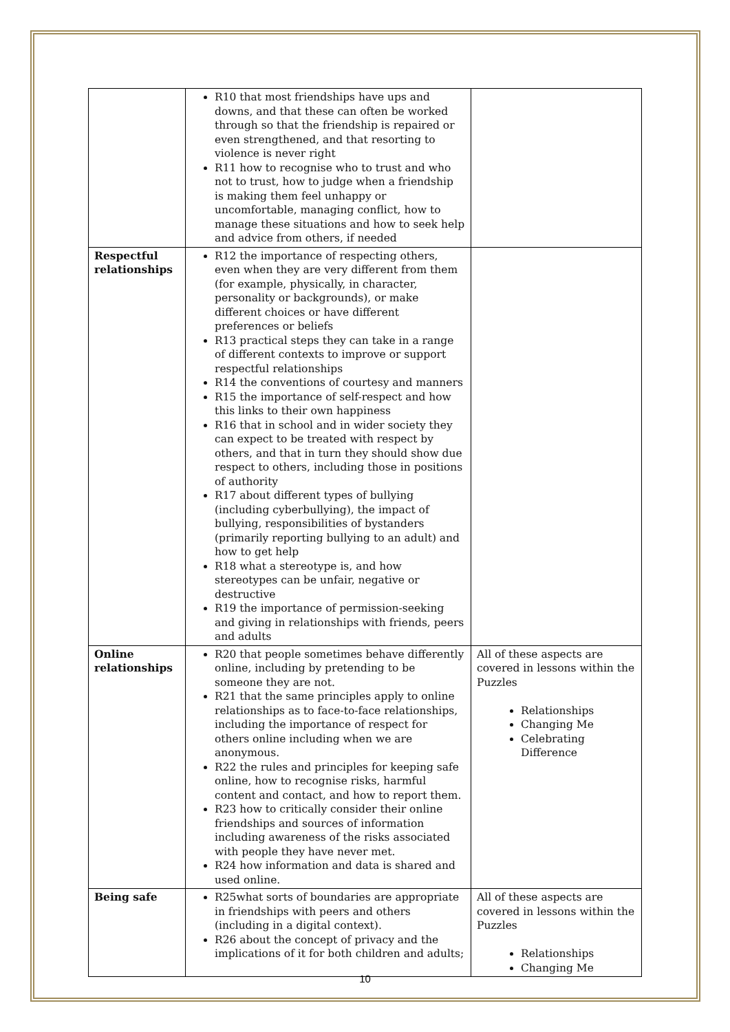| | R10 that most friendships have ups and downs, and that these can often be worked through so that the friendship is repaired or even strengthened, and that resorting to violence is never right R11 how to recognise who to trust and who not to trust, how to judge when a friendship is making them feel unhappy or uncomfortable, managing conflict, how to manage these situations and how to seek help and advice from others, if needed | |
| Respectful relationships | R12 the importance of respecting others, even when they are very different from them (for example, physically, in character, personality or backgrounds), or make different choices or have different preferences or beliefs R13 practical steps they can take in a range of different contexts to improve or support respectful relationships R14 the conventions of courtesy and manners R15 the importance of self-respect and how this links to their own happiness R16 that in school and in wider society they can expect to be treated with respect by others, and that in turn they should show due respect to others, including those in positions of authority R17 about different types of bullying (including cyberbullying), the impact of bullying, responsibilities of bystanders (primarily reporting bullying to an adult) and how to get help R18 what a stereotype is, and how stereotypes can be unfair, negative or destructive R19 the importance of permission-seeking and giving in relationships with friends, peers and adults | |
| Online relationships | R20 that people sometimes behave differently online, including by pretending to be someone they are not. R21 that the same principles apply to online relationships as to face-to-face relationships, including the importance of respect for others online including when we are anonymous. R22 the rules and principles for keeping safe online, how to recognise risks, harmful content and contact, and how to report them. R23 how to critically consider their online friendships and sources of information including awareness of the risks associated with people they have never met. R24 how information and data is shared and used online. | All of these aspects are covered in lessons within the Puzzles Relationships Changing Me Celebrating Difference |
| Being safe | R25what sorts of boundaries are appropriate in friendships with peers and others (including in a digital context). R26 about the concept of privacy and the implications of it for both children and adults; | All of these aspects are covered in lessons within the Puzzles Relationships Changing Me |
10